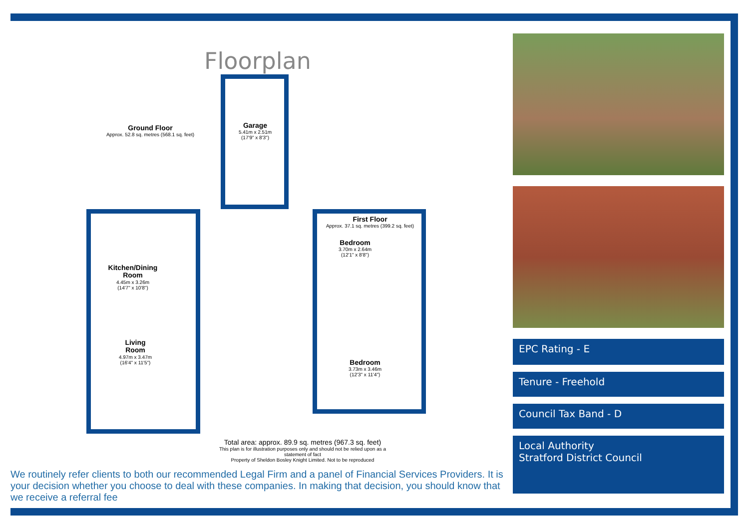Floorplan
Ground Floor
Approx. 52.8 sq. metres (568.1 sq. feet)
Garage
5.41m x 2.51m
(17'9" x 8'3")
First Floor
Approx. 37.1 sq. metres (399.2 sq. feet)
Kitchen/Dining
Room
4.45m x 3.26m
(14'7" x 10'8")
Bedroom
3.70m x 2.64m
(12'1" x 8'8")
Living
Room
4.97m x 3.47m
(16'4" x 11'5")
Bedroom
3.73m x 3.46m
(12'3" x 11'4")
Total area: approx. 89.9 sq. metres (967.3 sq. feet)
This plan is for illustration purposes only and should not be relied upon as a statement of fact
Property of Sheldon Bosley Knight Limited. Not to be reproduced
We routinely refer clients to both our recommended Legal Firm and a panel of Financial Services Providers. It is your decision whether you choose to deal with these companies. In making that decision, you should know that we receive a referral fee
EPC Rating - E
Tenure - Freehold
Council Tax Band - D
Local Authority
Stratford District Council